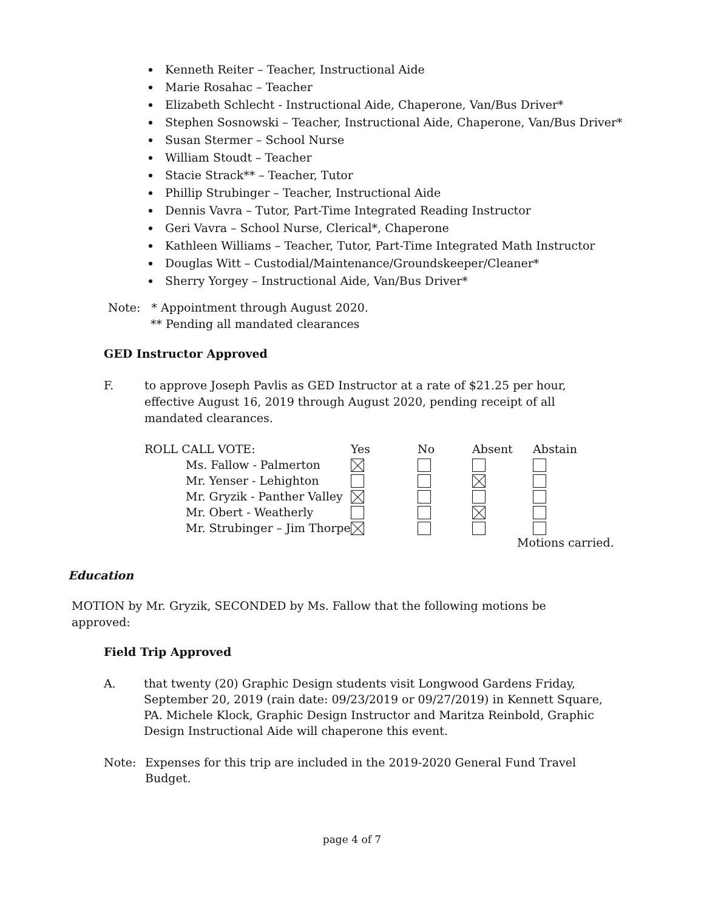Kenneth Reiter – Teacher, Instructional Aide
Marie Rosahac – Teacher
Elizabeth Schlecht - Instructional Aide, Chaperone, Van/Bus Driver*
Stephen Sosnowski – Teacher, Instructional Aide, Chaperone, Van/Bus Driver*
Susan Stermer – School Nurse
William Stoudt – Teacher
Stacie Strack** – Teacher, Tutor
Phillip Strubinger – Teacher, Instructional Aide
Dennis Vavra – Tutor, Part-Time Integrated Reading Instructor
Geri Vavra – School Nurse, Clerical*, Chaperone
Kathleen Williams – Teacher, Tutor, Part-Time Integrated Math Instructor
Douglas Witt – Custodial/Maintenance/Groundskeeper/Cleaner*
Sherry Yorgey – Instructional Aide, Van/Bus Driver*
Note: * Appointment through August 2020.
** Pending all mandated clearances
GED Instructor Approved
F. to approve Joseph Pavlis as GED Instructor at a rate of $21.25 per hour, effective August 16, 2019 through August 2020, pending receipt of all mandated clearances.
| ROLL CALL VOTE: | Yes | No | Absent | Abstain |
| --- | --- | --- | --- | --- |
| Ms. Fallow - Palmerton | | | | |
| Mr. Yenser - Lehighton | | | | |
| Mr. Gryzik - Panther Valley | | | | |
| Mr. Obert - Weatherly | | | | |
| Mr. Strubinger – Jim Thorpe | | | | |
Motions carried.
Education
MOTION by Mr. Gryzik, SECONDED by Ms. Fallow that the following motions be approved:
Field Trip Approved
A. that twenty (20) Graphic Design students visit Longwood Gardens Friday, September 20, 2019 (rain date: 09/23/2019 or 09/27/2019) in Kennett Square, PA. Michele Klock, Graphic Design Instructor and Maritza Reinbold, Graphic Design Instructional Aide will chaperone this event.
Note: Expenses for this trip are included in the 2019-2020 General Fund Travel Budget.
page 4 of 7